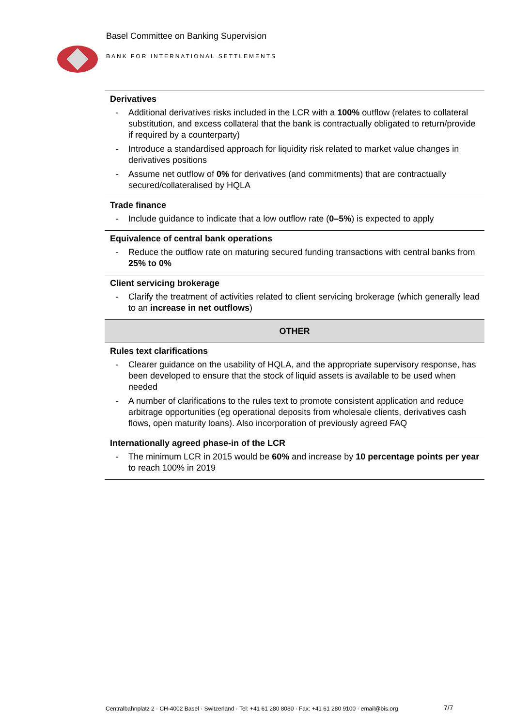Basel Committee on Banking Supervision
BANK FOR INTERNATIONAL SETTLEMENTS
| Derivatives - Additional derivatives risks included in the LCR with a 100% outflow (relates to collateral substitution, and excess collateral that the bank is contractually obligated to return/provide if required by a counterparty) - Introduce a standardised approach for liquidity risk related to market value changes in derivatives positions - Assume net outflow of 0% for derivatives (and commitments) that are contractually secured/collateralised by HQLA |
| Trade finance - Include guidance to indicate that a low outflow rate ( 0–5% ) is expected to apply |
| Equivalence of central bank operations - Reduce the outflow rate on maturing secured funding transactions with central banks from 25% to 0% |
| Client servicing brokerage - Clarify the treatment of activities related to client servicing brokerage (which generally lead to an increase in net outflows ) |
| OTHER |
| Rules text clarifications - Clearer guidance on the usability of HQLA, and the appropriate supervisory response, has been developed to ensure that the stock of liquid assets is available to be used when needed - A number of clarifications to the rules text to promote consistent application and reduce arbitrage opportunities (eg operational deposits from wholesale clients, derivatives cash flows, open maturity loans). Also incorporation of previously agreed FAQ |
| Internationally agreed phase-in of the LCR - The minimum LCR in 2015 would be 60% and increase by 10 percentage points per year to reach 100% in 2019 |
Centralbahnplatz 2 · CH-4002 Basel · Switzerland · Tel: +41 61 280 8080 · Fax: +41 61 280 9100 · email@bis.org
7/7